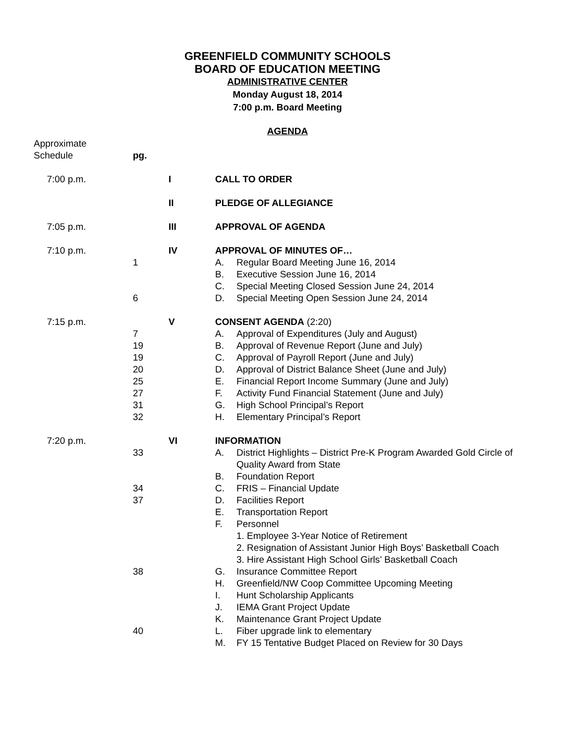GREENFIELD COMMUNITY SCHOOLS
BOARD OF EDUCATION MEETING
ADMINISTRATIVE CENTER
Monday August 18, 2014
7:00 p.m. Board Meeting
AGENDA
| Approximate Schedule | pg. | | |
| 7:00 p.m. | | I | CALL TO ORDER |
| | | II | PLEDGE OF ALLEGIANCE |
| 7:05 p.m. | | III | APPROVAL OF AGENDA |
| 7:10 p.m. | | IV | APPROVAL OF MINUTES OF… |
| | 1 | | A. Regular Board Meeting June 16, 2014 |
| | | | B. Executive Session June 16, 2014 |
| | | | C. Special Meeting Closed Session June 24, 2014 |
| | 6 | | D. Special Meeting Open Session June 24, 2014 |
| 7:15 p.m. | | V | CONSENT AGENDA (2:20) |
| | 7 | | A. Approval of Expenditures (July and August) |
| | 19 | | B. Approval of Revenue Report (June and July) |
| | 19 | | C. Approval of Payroll Report (June and July) |
| | 20 | | D. Approval of District Balance Sheet (June and July) |
| | 25 | | E. Financial Report Income Summary (June and July) |
| | 27 | | F. Activity Fund Financial Statement (June and July) |
| | 31 | | G. High School Principal’s Report |
| | 32 | | H. Elementary Principal’s Report |
| 7:20 p.m. | | VI | INFORMATION |
| | 33 | | A. District Highlights – District Pre-K Program Awarded Gold Circle of Quality Award from State |
| | | | B. Foundation Report |
| | 34 | | C. FRIS – Financial Update |
| | 37 | | D. Facilities Report |
| | | | E. Transportation Report |
| | | | F. Personnel |
| | | | 1. Employee 3-Year Notice of Retirement |
| | | | 2. Resignation of Assistant Junior High Boys’ Basketball Coach |
| | | | 3. Hire Assistant High School Girls’ Basketball Coach |
| | 38 | | G. Insurance Committee Report |
| | | | H. Greenfield/NW Coop Committee Upcoming Meeting |
| | | | I. Hunt Scholarship Applicants |
| | | | J. IEMA Grant Project Update |
| | | | K. Maintenance Grant Project Update |
| | 40 | | L. Fiber upgrade link to elementary |
| | | | M. FY 15 Tentative Budget Placed on Review for 30 Days |